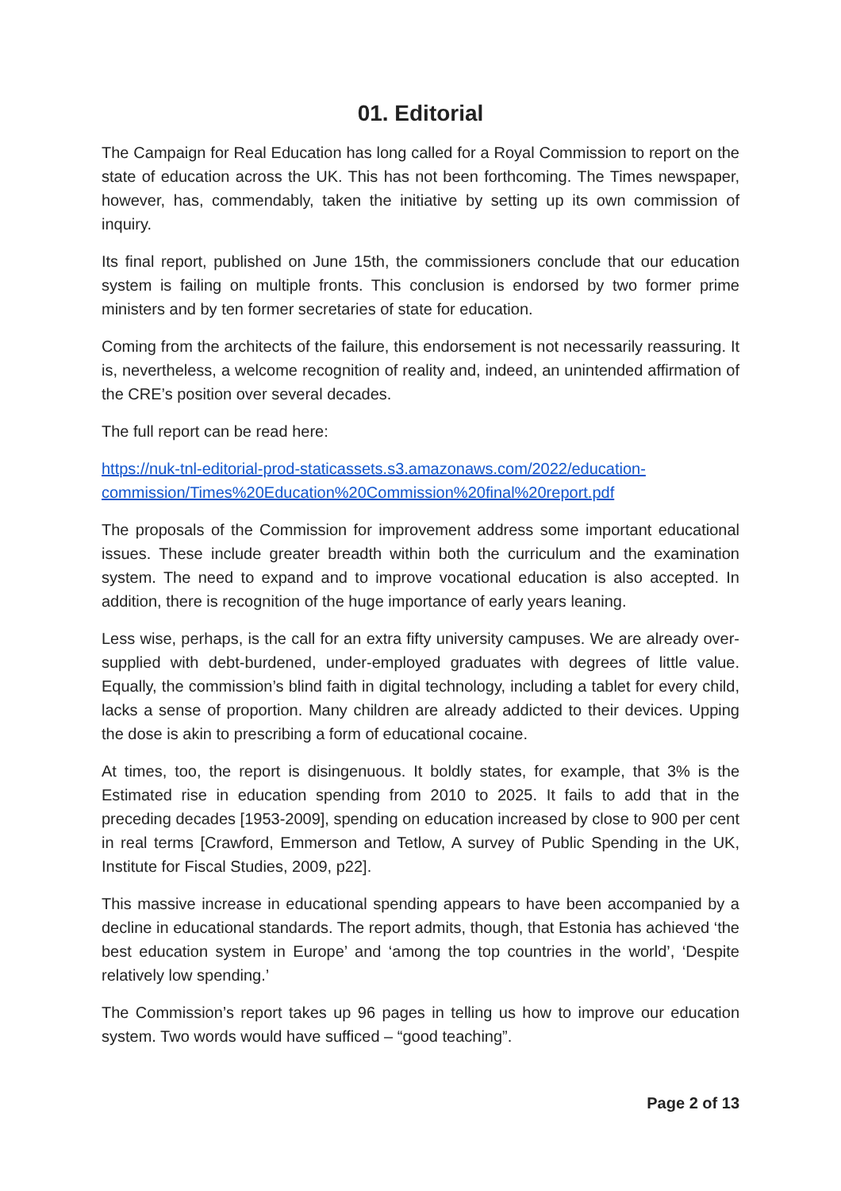01. Editorial
The Campaign for Real Education has long called for a Royal Commission to report on the state of education across the UK. This has not been forthcoming. The Times newspaper, however, has, commendably, taken the initiative by setting up its own commission of inquiry.
Its final report, published on June 15th, the commissioners conclude that our education system is failing on multiple fronts. This conclusion is endorsed by two former prime ministers and by ten former secretaries of state for education.
Coming from the architects of the failure, this endorsement is not necessarily reassuring. It is, nevertheless, a welcome recognition of reality and, indeed, an unintended affirmation of the CRE’s position over several decades.
The full report can be read here:
https://nuk-tnl-editorial-prod-staticassets.s3.amazonaws.com/2022/education-commission/Times%20Education%20Commission%20final%20report.pdf
The proposals of the Commission for improvement address some important educational issues. These include greater breadth within both the curriculum and the examination system. The need to expand and to improve vocational education is also accepted. In addition, there is recognition of the huge importance of early years leaning.
Less wise, perhaps, is the call for an extra fifty university campuses. We are already over-supplied with debt-burdened, under-employed graduates with degrees of little value. Equally, the commission’s blind faith in digital technology, including a tablet for every child, lacks a sense of proportion. Many children are already addicted to their devices. Upping the dose is akin to prescribing a form of educational cocaine.
At times, too, the report is disingenuous. It boldly states, for example, that 3% is the Estimated rise in education spending from 2010 to 2025. It fails to add that in the preceding decades [1953-2009], spending on education increased by close to 900 per cent in real terms [Crawford, Emmerson and Tetlow, A survey of Public Spending in the UK, Institute for Fiscal Studies, 2009, p22].
This massive increase in educational spending appears to have been accompanied by a decline in educational standards. The report admits, though, that Estonia has achieved ‘the best education system in Europe’ and ‘among the top countries in the world’, ‘Despite relatively low spending.’
The Commission’s report takes up 96 pages in telling us how to improve our education system. Two words would have sufficed – “good teaching”.
Page 2 of 13